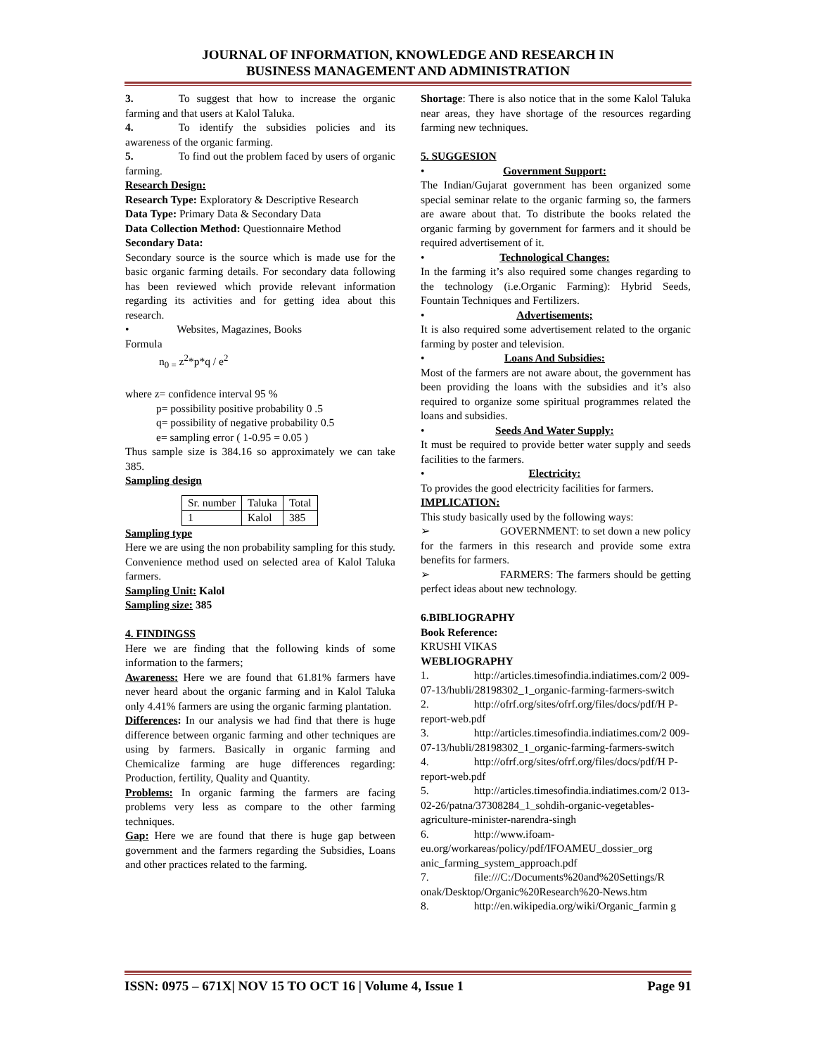JOURNAL OF INFORMATION, KNOWLEDGE AND RESEARCH IN
BUSINESS MANAGEMENT AND ADMINISTRATION
3. To suggest that how to increase the organic farming and that users at Kalol Taluka.
4. To identify the subsidies policies and its awareness of the organic farming.
5. To find out the problem faced by users of organic farming.
Research Design:
Research Type: Exploratory & Descriptive Research
Data Type: Primary Data & Secondary Data
Data Collection Method: Questionnaire Method
Secondary Data:
Secondary source is the source which is made use for the basic organic farming details. For secondary data following has been reviewed which provide relevant information regarding its activities and for getting idea about this research.
• Websites, Magazines, Books
Formula
n<sub>0 =</sub> z<sup>2</sup>*p*q / e<sup>2</sup>
where z= confidence interval 95 %
p= possibility positive probability 0 .5
q= possibility of negative probability 0.5
e= sampling error ( 1-0.95 = 0.05 )
Thus sample size is 384.16 so approximately we can take 385.
Sampling design
| Sr. number | Taluka | Total |
| 1 | Kalol | 385 |
Sampling type
Here we are using the non probability sampling for this study. Convenience method used on selected area of Kalol Taluka farmers.
Sampling Unit: Kalol
Sampling size: 385
4. FINDINGSS
Here we are finding that the following kinds of some information to the farmers;
Awareness: Here we are found that 61.81% farmers have never heard about the organic farming and in Kalol Taluka only 4.41% farmers are using the organic farming plantation.
Differences: In our analysis we had find that there is huge difference between organic farming and other techniques are using by farmers. Basically in organic farming and Chemicalize farming are huge differences regarding: Production, fertility, Quality and Quantity.
Problems: In organic farming the farmers are facing problems very less as compare to the other farming techniques.
Gap: Here we are found that there is huge gap between government and the farmers regarding the Subsidies, Loans and other practices related to the farming.
Shortage: There is also notice that in the some Kalol Taluka near areas, they have shortage of the resources regarding farming new techniques.
5. SUGGESION
• Government Support:
The Indian/Gujarat government has been organized some special seminar relate to the organic farming so, the farmers are aware about that. To distribute the books related the organic farming by government for farmers and it should be required advertisement of it.
• Technological Changes:
In the farming it’s also required some changes regarding to the technology (i.e.Organic Farming): Hybrid Seeds, Fountain Techniques and Fertilizers.
• Advertisements;
It is also required some advertisement related to the organic farming by poster and television.
• Loans And Subsidies:
Most of the farmers are not aware about, the government has been providing the loans with the subsidies and it’s also required to organize some spiritual programmes related the loans and subsidies.
• Seeds And Water Supply:
It must be required to provide better water supply and seeds facilities to the farmers.
• Electricity:
To provides the good electricity facilities for farmers.
IMPLICATION:
This study basically used by the following ways:
➢ GOVERNMENT: to set down a new policy for the farmers in this research and provide some extra benefits for farmers.
➢ FARMERS: The farmers should be getting perfect ideas about new technology.
6.BIBLIOGRAPHY
Book Reference:
KRUSHI VIKAS
WEBLIOGRAPHY
1. http://articles.timesofindia.indiatimes.com/2 009-07-13/hubli/28198302_1_organic-farming-farmers-switch
2. http://ofrf.org/sites/ofrf.org/files/docs/pdf/H P-report-web.pdf
3. http://articles.timesofindia.indiatimes.com/2 009-07-13/hubli/28198302_1_organic-farming-farmers-switch
4. http://ofrf.org/sites/ofrf.org/files/docs/pdf/H P-report-web.pdf
5. http://articles.timesofindia.indiatimes.com/2 013-02-26/patna/37308284_1_sohdih-organic-vegetables-agriculture-minister-narendra-singh
6. http://www.ifoam-eu.org/workareas/policy/pdf/IFOAMEU_dossier_org anic_farming_system_approach.pdf
7. file:///C:/Documents%20and%20Settings/R onak/Desktop/Organic%20Research%20-News.htm
8. http://en.wikipedia.org/wiki/Organic_farmin g
ISSN: 0975 – 671X| NOV 15 TO OCT 16 | Volume 4, Issue 1 Page 91